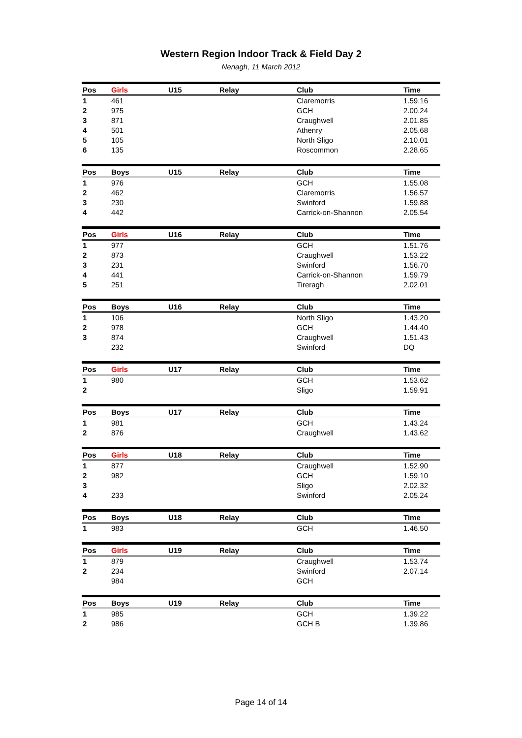Western Region Indoor Track & Field Day 2
Nenagh, 11 March 2012
| Pos | Girls | U15 | Relay | Club | Time |
| --- | --- | --- | --- | --- | --- |
| 1 | 461 | | | Claremorris | 1.59.16 |
| 2 | 975 | | | GCH | 2.00.24 |
| 3 | 871 | | | Craughwell | 2.01.85 |
| 4 | 501 | | | Athenry | 2.05.68 |
| 5 | 105 | | | North Sligo | 2.10.01 |
| 6 | 135 | | | Roscommon | 2.28.65 |
| Pos | Boys | U15 | Relay | Club | Time |
| --- | --- | --- | --- | --- | --- |
| 1 | 976 | | | GCH | 1.55.08 |
| 2 | 462 | | | Claremorris | 1.56.57 |
| 3 | 230 | | | Swinford | 1.59.88 |
| 4 | 442 | | | Carrick-on-Shannon | 2.05.54 |
| Pos | Girls | U16 | Relay | Club | Time |
| --- | --- | --- | --- | --- | --- |
| 1 | 977 | | | GCH | 1.51.76 |
| 2 | 873 | | | Craughwell | 1.53.22 |
| 3 | 231 | | | Swinford | 1.56.70 |
| 4 | 441 | | | Carrick-on-Shannon | 1.59.79 |
| 5 | 251 | | | Tireragh | 2.02.01 |
| Pos | Boys | U16 | Relay | Club | Time |
| --- | --- | --- | --- | --- | --- |
| 1 | 106 | | | North Sligo | 1.43.20 |
| 2 | 978 | | | GCH | 1.44.40 |
| 3 | 874 | | | Craughwell | 1.51.43 |
| | 232 | | | Swinford | DQ |
| Pos | Girls | U17 | Relay | Club | Time |
| --- | --- | --- | --- | --- | --- |
| 1 | 980 | | | GCH | 1.53.62 |
| 2 | | | | Sligo | 1.59.91 |
| Pos | Boys | U17 | Relay | Club | Time |
| --- | --- | --- | --- | --- | --- |
| 1 | 981 | | | GCH | 1.43.24 |
| 2 | 876 | | | Craughwell | 1.43.62 |
| Pos | Girls | U18 | Relay | Club | Time |
| --- | --- | --- | --- | --- | --- |
| 1 | 877 | | | Craughwell | 1.52.90 |
| 2 | 982 | | | GCH | 1.59.10 |
| 3 | | | | Sligo | 2.02.32 |
| 4 | 233 | | | Swinford | 2.05.24 |
| Pos | Boys | U18 | Relay | Club | Time |
| --- | --- | --- | --- | --- | --- |
| 1 | 983 | | | GCH | 1.46.50 |
| Pos | Girls | U19 | Relay | Club | Time |
| --- | --- | --- | --- | --- | --- |
| 1 | 879 | | | Craughwell | 1.53.74 |
| 2 | 234 | | | Swinford | 2.07.14 |
| | 984 | | | GCH | |
| Pos | Boys | U19 | Relay | Club | Time |
| --- | --- | --- | --- | --- | --- |
| 1 | 985 | | | GCH | 1.39.22 |
| 2 | 986 | | | GCH B | 1.39.86 |
Page 14 of 14